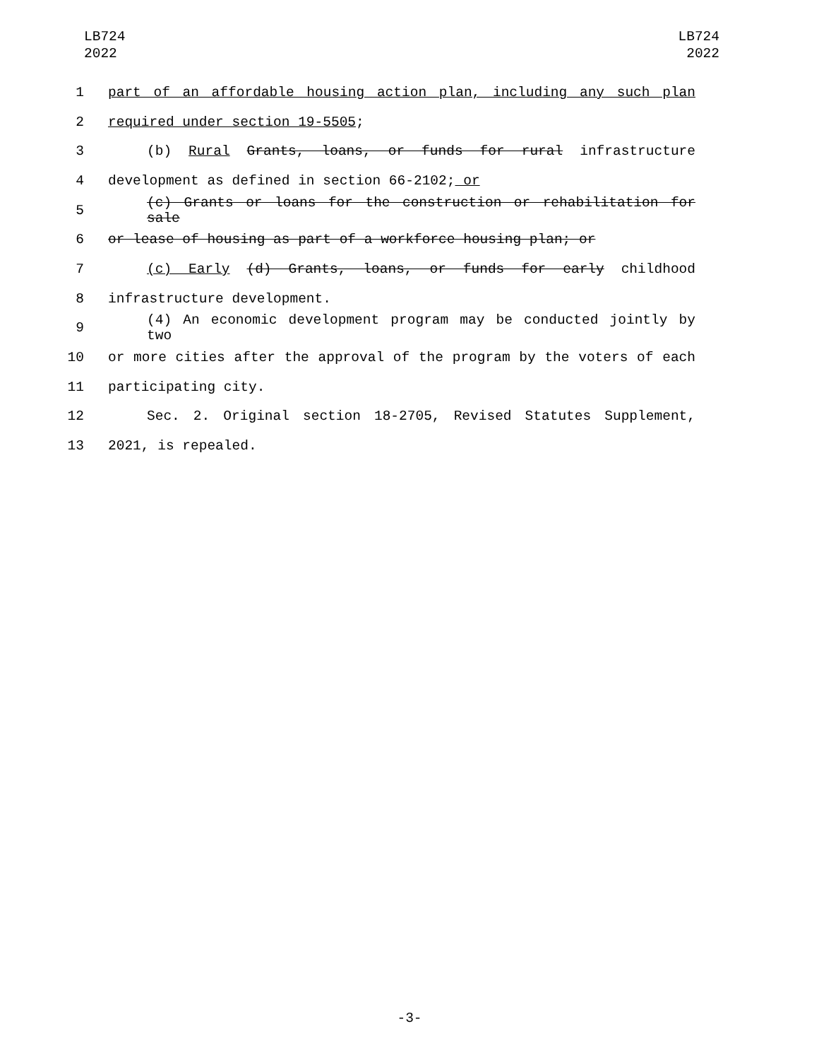LB724
2022
LB724
2022
1 part of an affordable housing action plan, including any such plan
2 required under section 19-5505;
3 (b) Rural Grants, loans, or funds for rural infrastructure
4 development as defined in section 66-2102; or
5 (c) Grants or loans for the construction or rehabilitation for sale
6 or lease of housing as part of a workforce housing plan; or
7 (c) Early (d) Grants, loans, or funds for early childhood
8 infrastructure development.
9 (4) An economic development program may be conducted jointly by two
10 or more cities after the approval of the program by the voters of each
11 participating city.
12 Sec. 2. Original section 18-2705, Revised Statutes Supplement,
13 2021, is repealed.
-3-